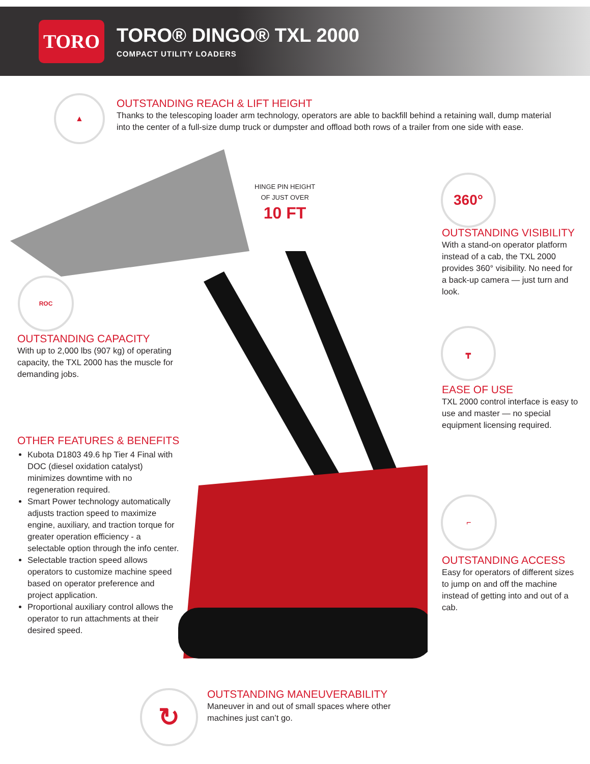TORO
TORO® DINGO® TXL 2000
COMPACT UTILITY LOADERS
▲
OUTSTANDING REACH & LIFT HEIGHT
Thanks to the telescoping loader arm technology, operators are able to backfill behind a retaining wall, dump material into the center of a full-size dump truck or dumpster and offload both rows of a trailer from one side with ease.
HINGE PIN HEIGHT
OF JUST OVER
10 FT
360°
OUTSTANDING VISIBILITY
With a stand-on operator platform instead of a cab, the TXL 2000 provides 360° visibility. No need for a back-up camera — just turn and look.
ROC
OUTSTANDING CAPACITY
With up to 2,000 lbs (907 kg) of operating capacity, the TXL 2000 has the muscle for demanding jobs.
┳
EASE OF USE
TXL 2000 control interface is easy to use and master — no special equipment licensing required.
OTHER FEATURES & BENEFITS
Kubota D1803 49.6 hp Tier 4 Final with DOC (diesel oxidation catalyst) minimizes downtime with no regeneration required.
Smart Power technology automatically adjusts traction speed to maximize engine, auxiliary, and traction torque for greater operation efficiency - a selectable option through the info center.
Selectable traction speed allows operators to customize machine speed based on operator preference and project application.
Proportional auxiliary control allows the operator to run attachments at their desired speed.
⌐
OUTSTANDING ACCESS
Easy for operators of different sizes to jump on and off the machine instead of getting into and out of a cab.
↻
OUTSTANDING MANEUVERABILITY
Maneuver in and out of small spaces where other machines just can’t go.